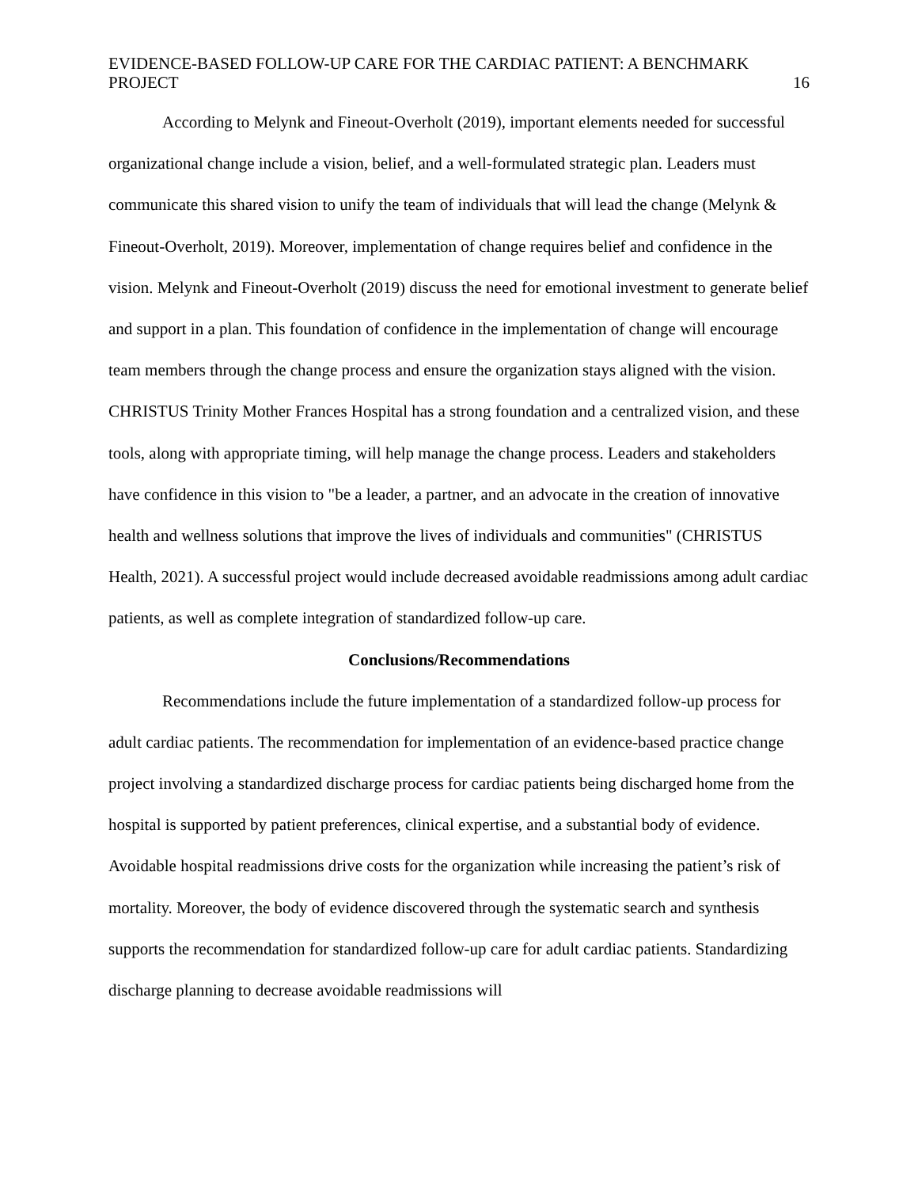EVIDENCE-BASED FOLLOW-UP CARE FOR THE CARDIAC PATIENT: A BENCHMARK
PROJECT 16
According to Melynk and Fineout-Overholt (2019), important elements needed for successful organizational change include a vision, belief, and a well-formulated strategic plan. Leaders must communicate this shared vision to unify the team of individuals that will lead the change (Melynk & Fineout-Overholt, 2019). Moreover, implementation of change requires belief and confidence in the vision. Melynk and Fineout-Overholt (2019) discuss the need for emotional investment to generate belief and support in a plan. This foundation of confidence in the implementation of change will encourage team members through the change process and ensure the organization stays aligned with the vision. CHRISTUS Trinity Mother Frances Hospital has a strong foundation and a centralized vision, and these tools, along with appropriate timing, will help manage the change process. Leaders and stakeholders have confidence in this vision to "be a leader, a partner, and an advocate in the creation of innovative health and wellness solutions that improve the lives of individuals and communities" (CHRISTUS Health, 2021). A successful project would include decreased avoidable readmissions among adult cardiac patients, as well as complete integration of standardized follow-up care.
Conclusions/Recommendations
Recommendations include the future implementation of a standardized follow-up process for adult cardiac patients. The recommendation for implementation of an evidence-based practice change project involving a standardized discharge process for cardiac patients being discharged home from the hospital is supported by patient preferences, clinical expertise, and a substantial body of evidence. Avoidable hospital readmissions drive costs for the organization while increasing the patient’s risk of mortality. Moreover, the body of evidence discovered through the systematic search and synthesis supports the recommendation for standardized follow-up care for adult cardiac patients. Standardizing discharge planning to decrease avoidable readmissions will